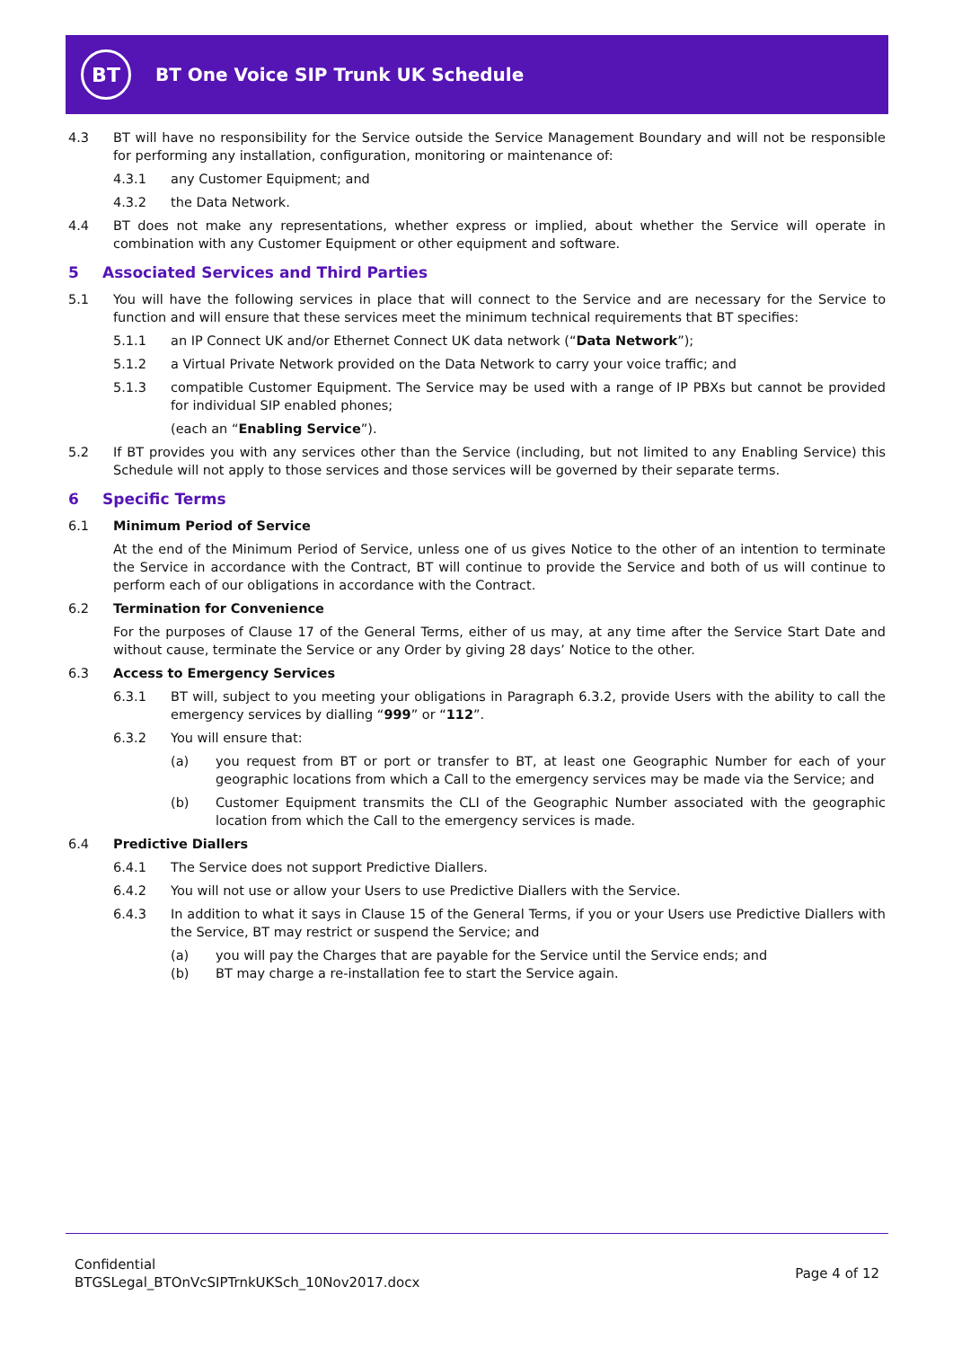BT
BT One Voice SIP Trunk UK Schedule
4.3 BT will have no responsibility for the Service outside the Service Management Boundary and will not be responsible for performing any installation, configuration, monitoring or maintenance of:
4.3.1 any Customer Equipment; and
4.3.2 the Data Network.
4.4 BT does not make any representations, whether express or implied, about whether the Service will operate in combination with any Customer Equipment or other equipment and software.
5 Associated Services and Third Parties
5.1 You will have the following services in place that will connect to the Service and are necessary for the Service to function and will ensure that these services meet the minimum technical requirements that BT specifies:
5.1.1 an IP Connect UK and/or Ethernet Connect UK data network (“Data Network”);
5.1.2 a Virtual Private Network provided on the Data Network to carry your voice traffic; and
5.1.3 compatible Customer Equipment. The Service may be used with a range of IP PBXs but cannot be provided for individual SIP enabled phones;
(each an “Enabling Service”).
5.2 If BT provides you with any services other than the Service (including, but not limited to any Enabling Service) this Schedule will not apply to those services and those services will be governed by their separate terms.
6 Specific Terms
6.1 Minimum Period of Service
At the end of the Minimum Period of Service, unless one of us gives Notice to the other of an intention to terminate the Service in accordance with the Contract, BT will continue to provide the Service and both of us will continue to perform each of our obligations in accordance with the Contract.
6.2 Termination for Convenience
For the purposes of Clause 17 of the General Terms, either of us may, at any time after the Service Start Date and without cause, terminate the Service or any Order by giving 28 days’ Notice to the other.
6.3 Access to Emergency Services
6.3.1 BT will, subject to you meeting your obligations in Paragraph 6.3.2, provide Users with the ability to call the emergency services by dialling “999” or “112”.
6.3.2 You will ensure that:
(a) you request from BT or port or transfer to BT, at least one Geographic Number for each of your geographic locations from which a Call to the emergency services may be made via the Service; and
(b) Customer Equipment transmits the CLI of the Geographic Number associated with the geographic location from which the Call to the emergency services is made.
6.4 Predictive Diallers
6.4.1 The Service does not support Predictive Diallers.
6.4.2 You will not use or allow your Users to use Predictive Diallers with the Service.
6.4.3 In addition to what it says in Clause 15 of the General Terms, if you or your Users use Predictive Diallers with the Service, BT may restrict or suspend the Service; and
(a) you will pay the Charges that are payable for the Service until the Service ends; and
(b) BT may charge a re-installation fee to start the Service again.
Confidential
BTGSLegal_BTOnVcSIPTrnkUKSch_10Nov2017.docx
Page 4 of 12